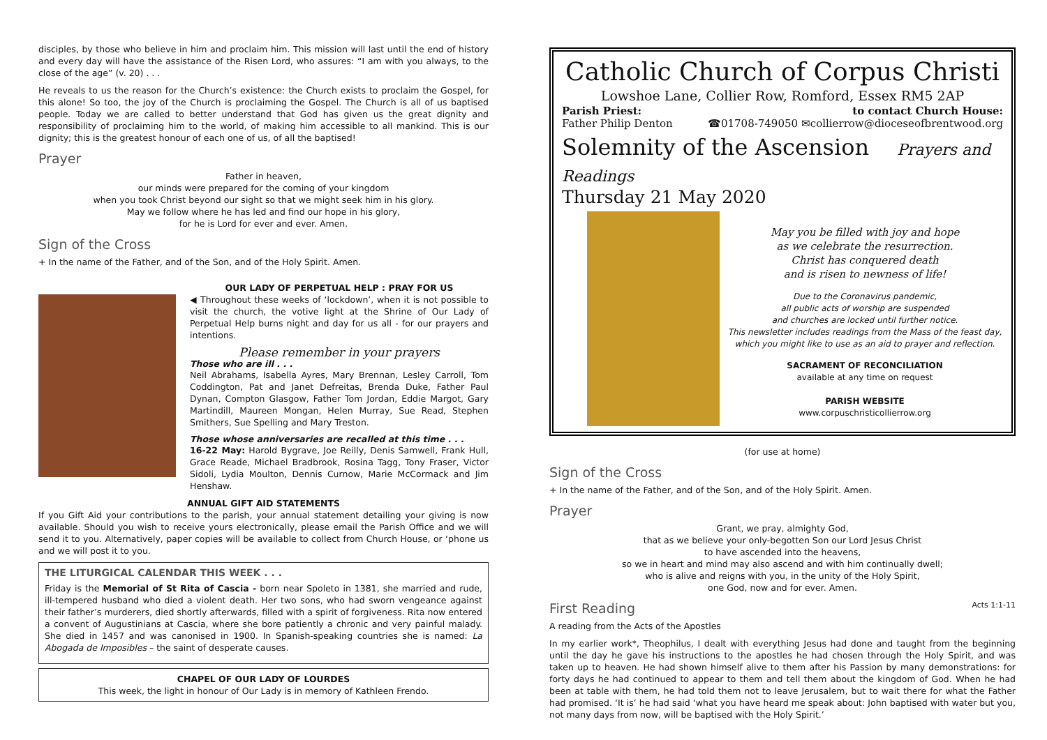disciples, by those who believe in him and proclaim him. This mission will last until the end of history and every day will have the assistance of the Risen Lord, who assures: “I am with you always, to the close of the age” (v. 20) . . .
He reveals to us the reason for the Church’s existence: the Church exists to proclaim the Gospel, for this alone! So too, the joy of the Church is proclaiming the Gospel. The Church is all of us baptised people. Today we are called to better understand that God has given us the great dignity and responsibility of proclaiming him to the world, of making him accessible to all mankind. This is our dignity; this is the greatest honour of each one of us, of all the baptised!
Prayer
Father in heaven,
our minds were prepared for the coming of your kingdom
when you took Christ beyond our sight so that we might seek him in his glory.
May we follow where he has led and find our hope in his glory,
for he is Lord for ever and ever. Amen.
Sign of the Cross
+ In the name of the Father, and of the Son, and of the Holy Spirit. Amen.
OUR LADY OF PERPETUAL HELP : PRAY FOR US
◀ Throughout these weeks of ‘lockdown’, when it is not possible to visit the church, the votive light at the Shrine of Our Lady of Perpetual Help burns night and day for us all - for our prayers and intentions.
Please remember in your prayers
Those who are ill . . .
Neil Abrahams, Isabella Ayres, Mary Brennan, Lesley Carroll, Tom Coddington, Pat and Janet Defreitas, Brenda Duke, Father Paul Dynan, Compton Glasgow, Father Tom Jordan, Eddie Margot, Gary Martindill, Maureen Mongan, Helen Murray, Sue Read, Stephen Smithers, Sue Spelling and Mary Treston.
Those whose anniversaries are recalled at this time . . .
16-22 May: Harold Bygrave, Joe Reilly, Denis Samwell, Frank Hull, Grace Reade, Michael Bradbrook, Rosina Tagg, Tony Fraser, Victor Sidoli, Lydia Moulton, Dennis Curnow, Marie McCormack and Jim Henshaw.
ANNUAL GIFT AID STATEMENTS
If you Gift Aid your contributions to the parish, your annual statement detailing your giving is now available. Should you wish to receive yours electronically, please email the Parish Office and we will send it to you. Alternatively, paper copies will be available to collect from Church House, or ‘phone us and we will post it to you.
THE LITURGICAL CALENDAR THIS WEEK . . .
Friday is the Memorial of St Rita of Cascia - born near Spoleto in 1381, she married and rude, ill-tempered husband who died a violent death. Her two sons, who had sworn vengeance against their father’s murderers, died shortly afterwards, filled with a spirit of forgiveness. Rita now entered a convent of Augustinians at Cascia, where she bore patiently a chronic and very painful malady. She died in 1457 and was canonised in 1900. In Spanish-speaking countries she is named: La Abogada de Imposibles – the saint of desperate causes.
CHAPEL OF OUR LADY OF LOURDES
This week, the light in honour of Our Lady is in memory of Kathleen Frendo.
Catholic Church of Corpus Christi
Lowshoe Lane, Collier Row, Romford, Essex RM5 2AP
Parish Priest:
Father Philip Denton
to contact Church House:
☎01708-749050 ✉collierrow@dioceseofbrentwood.org
Solemnity of the Ascension Prayers and Readings
Thursday 21 May 2020
May you be filled with joy and hope
as we celebrate the resurrection.
Christ has conquered death
and is risen to newness of life!
Due to the Coronavirus pandemic,
all public acts of worship are suspended
and churches are locked until further notice.
This newsletter includes readings from the Mass of the feast day, which you might like to use as an aid to prayer and reflection.
SACRAMENT OF RECONCILIATION
available at any time on request
PARISH WEBSITE
www.corpuschristicollierrow.org
(for use at home)
Sign of the Cross
+ In the name of the Father, and of the Son, and of the Holy Spirit. Amen.
Prayer
Grant, we pray, almighty God,
that as we believe your only-begotten Son our Lord Jesus Christ
to have ascended into the heavens,
so we in heart and mind may also ascend and with him continually dwell;
who is alive and reigns with you, in the unity of the Holy Spirit,
one God, now and for ever. Amen.
First Reading Acts 1:1-11
A reading from the Acts of the Apostles
In my earlier work*, Theophilus, I dealt with everything Jesus had done and taught from the beginning until the day he gave his instructions to the apostles he had chosen through the Holy Spirit, and was taken up to heaven. He had shown himself alive to them after his Passion by many demonstrations: for forty days he had continued to appear to them and tell them about the kingdom of God. When he had been at table with them, he had told them not to leave Jerusalem, but to wait there for what the Father had promised. ‘It is’ he had said ‘what you have heard me speak about: John baptised with water but you, not many days from now, will be baptised with the Holy Spirit.’